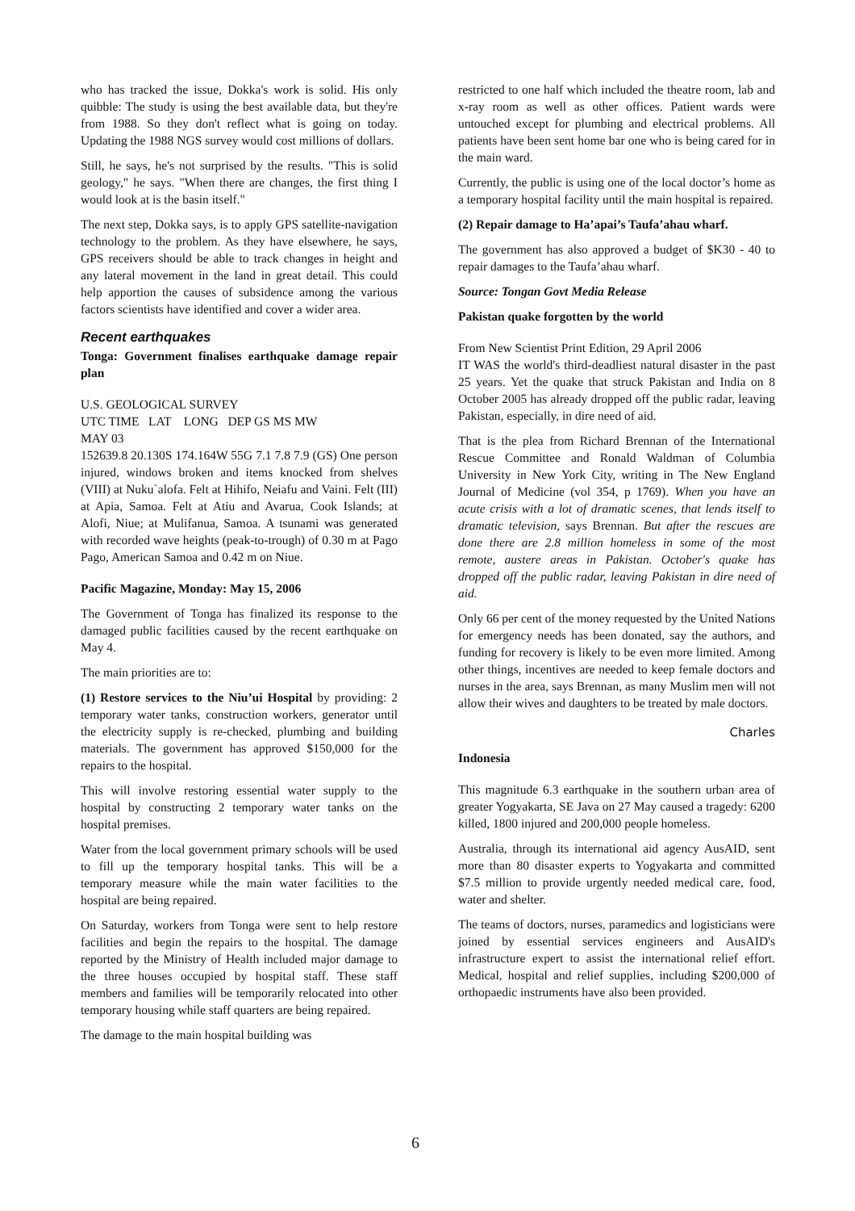who has tracked the issue, Dokka's work is solid. His only quibble: The study is using the best available data, but they're from 1988. So they don't reflect what is going on today. Updating the 1988 NGS survey would cost millions of dollars.
Still, he says, he's not surprised by the results. "This is solid geology," he says. "When there are changes, the first thing I would look at is the basin itself."
The next step, Dokka says, is to apply GPS satellite-navigation technology to the problem. As they have elsewhere, he says, GPS receivers should be able to track changes in height and any lateral movement in the land in great detail. This could help apportion the causes of subsidence among the various factors scientists have identified and cover a wider area.
Recent earthquakes
Tonga: Government finalises earthquake damage repair plan
U.S. GEOLOGICAL SURVEY
UTC TIME LAT LONG DEP GS MS MW
MAY 03
152639.8 20.130S 174.164W 55G 7.1 7.8 7.9 (GS) One person injured, windows broken and items knocked from shelves (VIII) at Nuku`alofa. Felt at Hihifo, Neiafu and Vaini. Felt (III) at Apia, Samoa. Felt at Atiu and Avarua, Cook Islands; at Alofi, Niue; at Mulifanua, Samoa. A tsunami was generated with recorded wave heights (peak-to-trough) of 0.30 m at Pago Pago, American Samoa and 0.42 m on Niue.
Pacific Magazine, Monday: May 15, 2006
The Government of Tonga has finalized its response to the damaged public facilities caused by the recent earthquake on May 4.
The main priorities are to:
(1) Restore services to the Niu’ui Hospital by providing: 2 temporary water tanks, construction workers, generator until the electricity supply is re-checked, plumbing and building materials. The government has approved $150,000 for the repairs to the hospital.
This will involve restoring essential water supply to the hospital by constructing 2 temporary water tanks on the hospital premises.
Water from the local government primary schools will be used to fill up the temporary hospital tanks. This will be a temporary measure while the main water facilities to the hospital are being repaired.
On Saturday, workers from Tonga were sent to help restore facilities and begin the repairs to the hospital. The damage reported by the Ministry of Health included major damage to the three houses occupied by hospital staff. These staff members and families will be temporarily relocated into other temporary housing while staff quarters are being repaired.
The damage to the main hospital building was
restricted to one half which included the theatre room, lab and x-ray room as well as other offices. Patient wards were untouched except for plumbing and electrical problems. All patients have been sent home bar one who is being cared for in the main ward.
Currently, the public is using one of the local doctor’s home as a temporary hospital facility until the main hospital is repaired.
(2) Repair damage to Ha’apai’s Taufa’ahau wharf.
The government has also approved a budget of $K30 - 40 to repair damages to the Taufa’ahau wharf.
Source: Tongan Govt Media Release
Pakistan quake forgotten by the world
From New Scientist Print Edition, 29 April 2006
IT WAS the world's third-deadliest natural disaster in the past 25 years. Yet the quake that struck Pakistan and India on 8 October 2005 has already dropped off the public radar, leaving Pakistan, especially, in dire need of aid.
That is the plea from Richard Brennan of the International Rescue Committee and Ronald Waldman of Columbia University in New York City, writing in The New England Journal of Medicine (vol 354, p 1769). When you have an acute crisis with a lot of dramatic scenes, that lends itself to dramatic television, says Brennan. But after the rescues are done there are 2.8 million homeless in some of the most remote, austere areas in Pakistan. October's quake has dropped off the public radar, leaving Pakistan in dire need of aid.
Only 66 per cent of the money requested by the United Nations for emergency needs has been donated, say the authors, and funding for recovery is likely to be even more limited. Among other things, incentives are needed to keep female doctors and nurses in the area, says Brennan, as many Muslim men will not allow their wives and daughters to be treated by male doctors.
Charles
Indonesia
This magnitude 6.3 earthquake in the southern urban area of greater Yogyakarta, SE Java on 27 May caused a tragedy: 6200 killed, 1800 injured and 200,000 people homeless.
Australia, through its international aid agency AusAID, sent more than 80 disaster experts to Yogyakarta and committed $7.5 million to provide urgently needed medical care, food, water and shelter.
The teams of doctors, nurses, paramedics and logisticians were joined by essential services engineers and AusAID's infrastructure expert to assist the international relief effort. Medical, hospital and relief supplies, including $200,000 of orthopaedic instruments have also been provided.
6